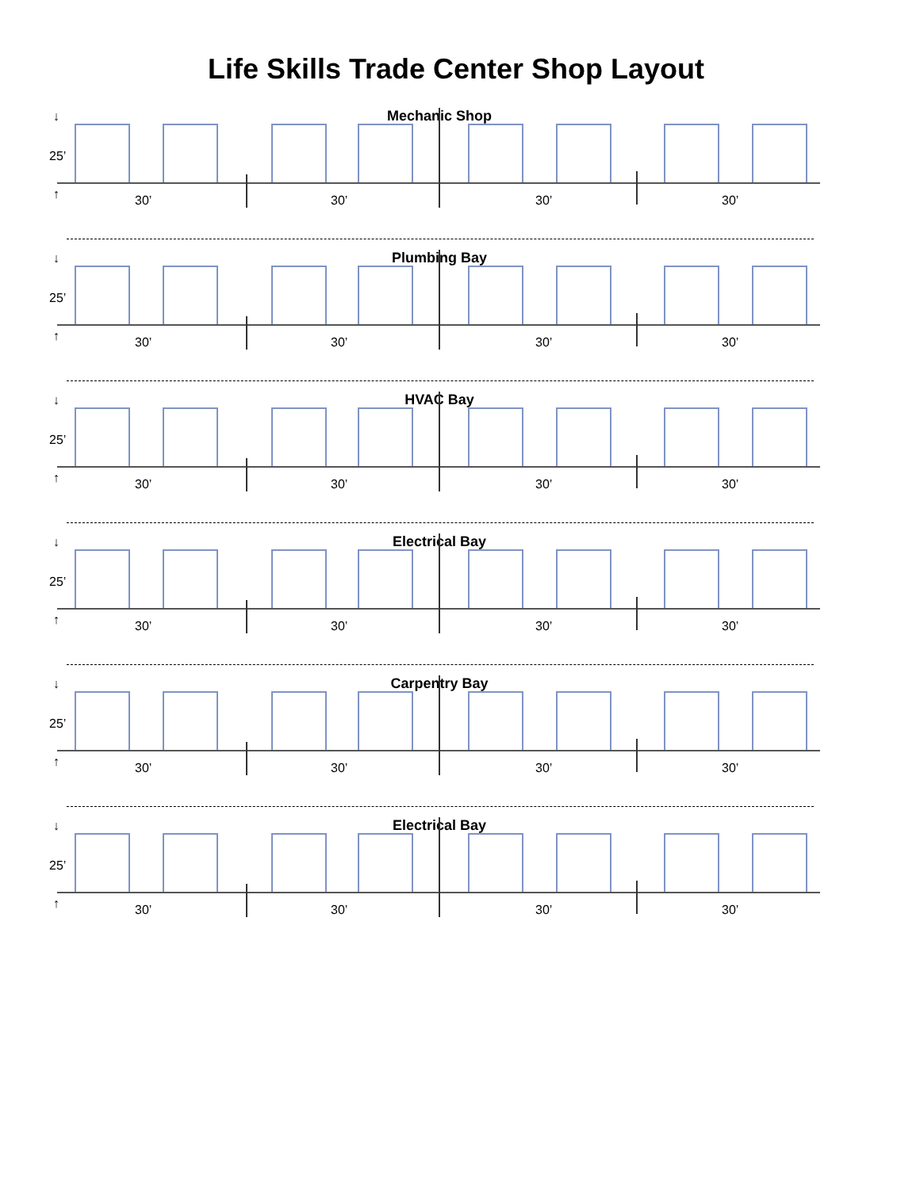Life Skills Trade Center Shop Layout
Mechanic Shop ↓
25’
↑ 30’ 30’ 30’ 30’
Plumbing Bay ↓
25’
↑ 30’ 30’ 30’ 30’
HVAC Bay ↓
25’
↑ 30’ 30’ 30’ 30’
Electrical Bay ↓
25’
↑ 30’ 30’ 30’ 30’
Carpentry Bay ↓
25’
↑ 30’ 30’ 30’ 30’
Electrical Bay ↓
25’
↑ 30’ 30’ 30’ 30’